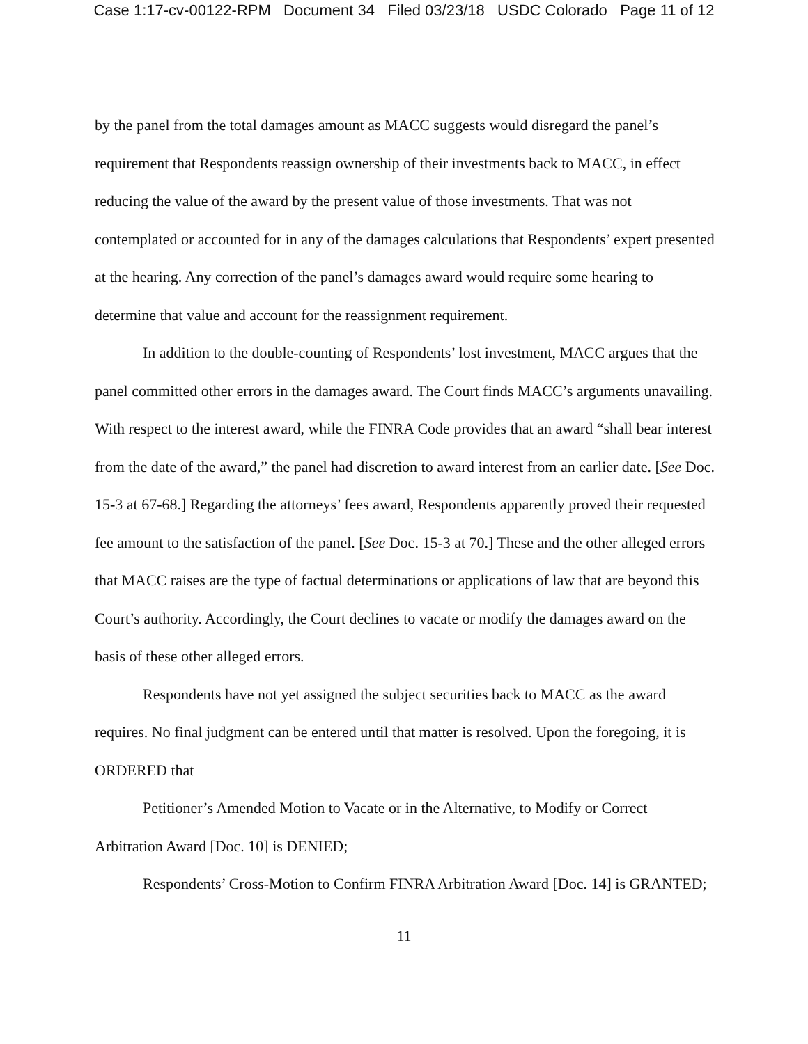Case 1:17-cv-00122-RPM Document 34 Filed 03/23/18 USDC Colorado Page 11 of 12
by the panel from the total damages amount as MACC suggests would disregard the panel’s requirement that Respondents reassign ownership of their investments back to MACC, in effect reducing the value of the award by the present value of those investments. That was not contemplated or accounted for in any of the damages calculations that Respondents’ expert presented at the hearing. Any correction of the panel’s damages award would require some hearing to determine that value and account for the reassignment requirement.
In addition to the double-counting of Respondents’ lost investment, MACC argues that the panel committed other errors in the damages award. The Court finds MACC’s arguments unavailing. With respect to the interest award, while the FINRA Code provides that an award “shall bear interest from the date of the award,” the panel had discretion to award interest from an earlier date. [See Doc. 15-3 at 67-68.] Regarding the attorneys’ fees award, Respondents apparently proved their requested fee amount to the satisfaction of the panel. [See Doc. 15-3 at 70.] These and the other alleged errors that MACC raises are the type of factual determinations or applications of law that are beyond this Court’s authority. Accordingly, the Court declines to vacate or modify the damages award on the basis of these other alleged errors.
Respondents have not yet assigned the subject securities back to MACC as the award requires. No final judgment can be entered until that matter is resolved. Upon the foregoing, it is ORDERED that
Petitioner’s Amended Motion to Vacate or in the Alternative, to Modify or Correct Arbitration Award [Doc. 10] is DENIED;
Respondents’ Cross-Motion to Confirm FINRA Arbitration Award [Doc. 14] is GRANTED;
11